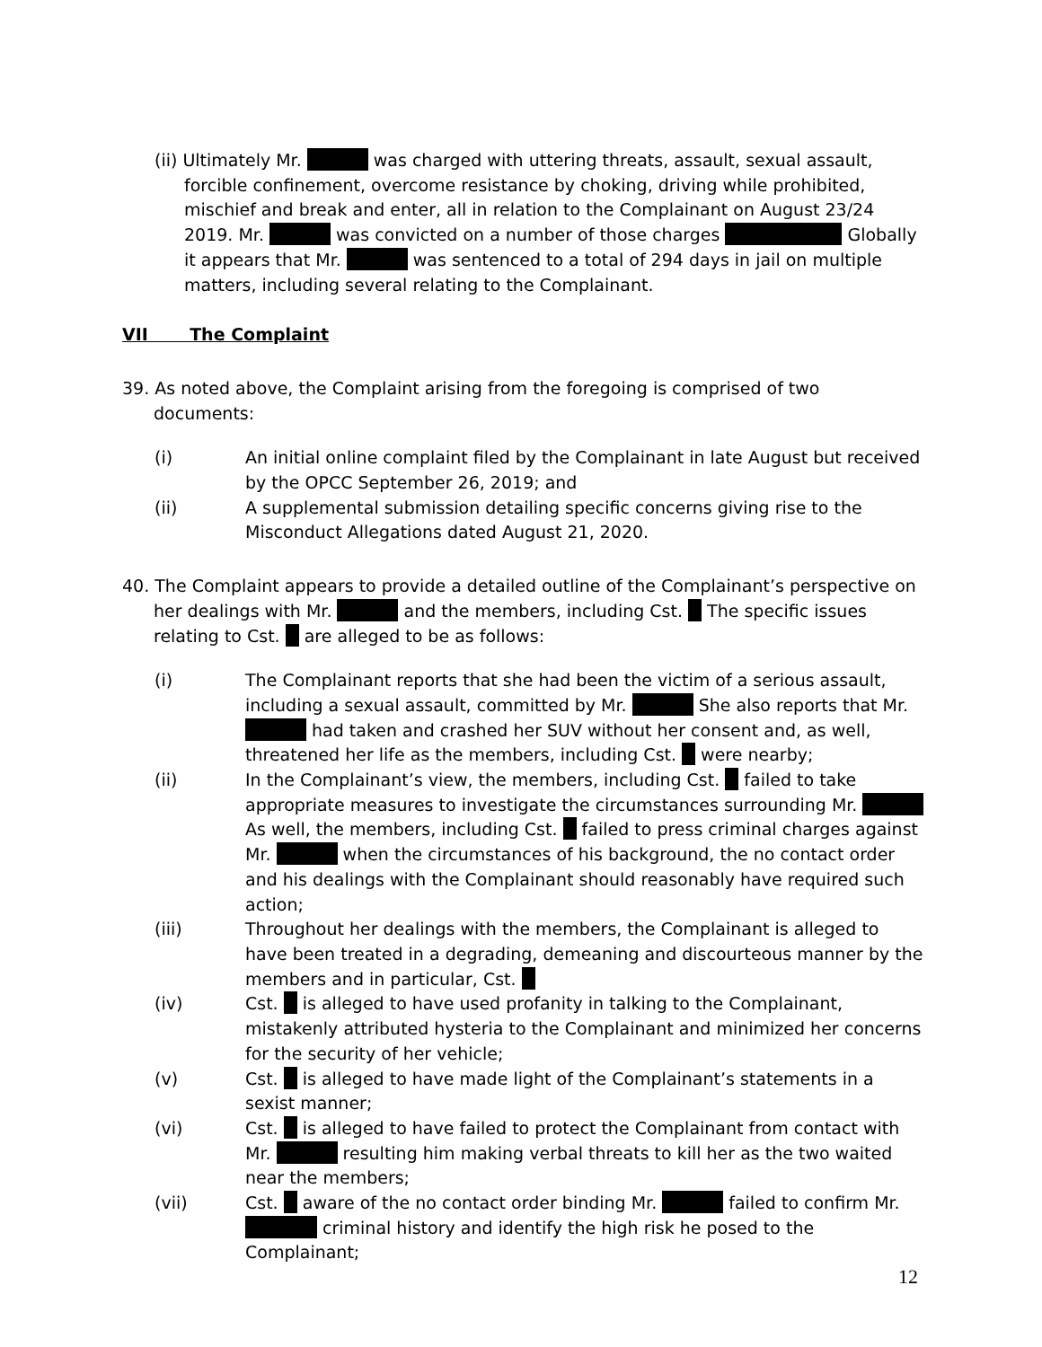(ii) Ultimately Mr. was charged with uttering threats, assault, sexual assault, forcible confinement, overcome resistance by choking, driving while prohibited, mischief and break and enter, all in relation to the Complainant on August 23/24 2019. Mr. was convicted on a number of those charges Globally it appears that Mr. was sentenced to a total of 294 days in jail on multiple matters, including several relating to the Complainant.
VII The Complaint
39. As noted above, the Complaint arising from the foregoing is comprised of two documents:
(i) An initial online complaint filed by the Complainant in late August but received by the OPCC September 26, 2019; and
(ii) A supplemental submission detailing specific concerns giving rise to the Misconduct Allegations dated August 21, 2020.
40. The Complaint appears to provide a detailed outline of the Complainant’s perspective on her dealings with Mr. and the members, including Cst. The specific issues relating to Cst. are alleged to be as follows:
(i) The Complainant reports that she had been the victim of a serious assault, including a sexual assault, committed by Mr. She also reports that Mr. had taken and crashed her SUV without her consent and, as well, threatened her life as the members, including Cst. were nearby;
(ii) In the Complainant’s view, the members, including Cst. failed to take appropriate measures to investigate the circumstances surrounding Mr. As well, the members, including Cst. failed to press criminal charges against Mr. when the circumstances of his background, the no contact order and his dealings with the Complainant should reasonably have required such action;
(iii) Throughout her dealings with the members, the Complainant is alleged to have been treated in a degrading, demeaning and discourteous manner by the members and in particular, Cst.
(iv) Cst. is alleged to have used profanity in talking to the Complainant, mistakenly attributed hysteria to the Complainant and minimized her concerns for the security of her vehicle;
(v) Cst. is alleged to have made light of the Complainant’s statements in a sexist manner;
(vi) Cst. is alleged to have failed to protect the Complainant from contact with Mr. resulting him making verbal threats to kill her as the two waited near the members;
(vii) Cst. aware of the no contact order binding Mr. failed to confirm Mr. criminal history and identify the high risk he posed to the Complainant;
12